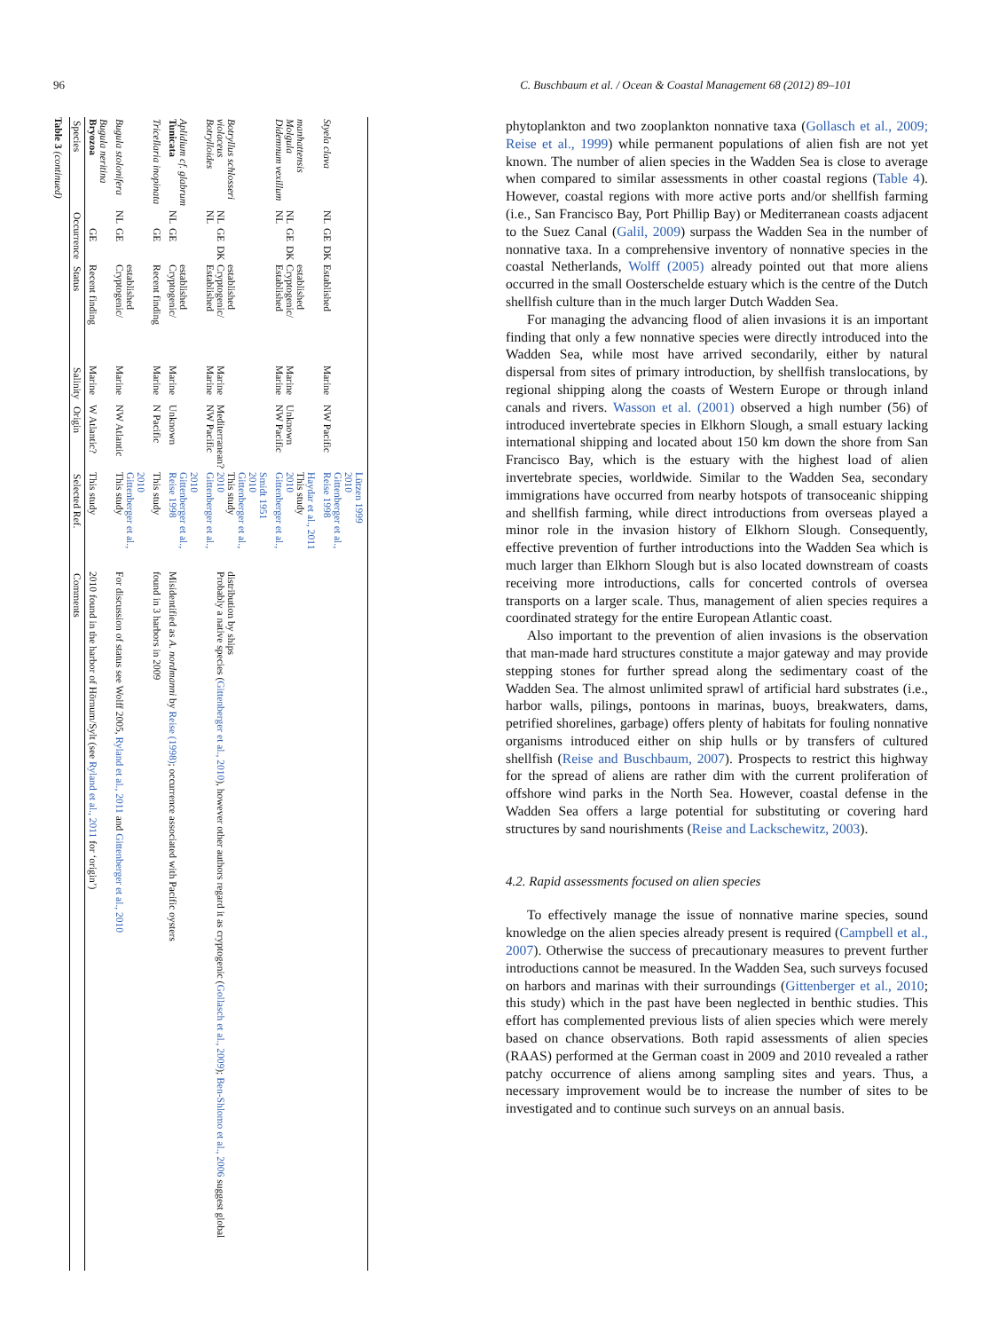96 C. Buschbaum et al. / Ocean & Coastal Management 68 (2012) 89–101
Table 3 (continued)
| Species | Occurrence | | | Status | Salinity | Origin | Selected Ref. | Comments |
| --- | --- | --- | --- | --- | --- | --- | --- | --- |
| Bryozoa Bugula neritina | | GE | | Recent finding | Marine | W Atlantic? | This study | 2010 found in the harbor of Hörnum/Sylt (see Ryland et al., 2011 for ‘origin’) |
| Bugula stolonifera | NL | GE | | Cryptogenic/ established | Marine | NW Atlantic | This study Gittenberger et al., 2010 | For discussion of status see Wolff 2005, Ryland et al., 2011 and Gittenberger et al., 2010 |
| Tricellaria inopinata | | GE | | Recent finding | Marine | N Pacific | This study | found in 3 harbors in 2009 |
| Tunicata Aplidium cf. glabrum | NL | GE | | Cryptogenic/ established | Marine | Unknown | Reise 1998 Gittenberger et al., 2010 | Misidentified as A. nordmanni by Reise (1998) ; occurrence associated with Pacific oysters |
| Botrylloides violaceus Botryllus schlosseri | NL NL | GE | DK | Established Cryptogenic/ established | Marine Marine | NW Pacific Mediterranean? | Gittenberger et al., 2010 This study Gittenberger et al., 2010 Smidt 1951 | Probably a native species ( Gittenberger et al., 2010 ), however other authors regard it as cryptogenic ( Gollasch et al., 2009 ); Ben-Shlomo et al., 2006 suggest global distribution by ships |
| Didemnum vexillum Molgula manhattensis | NL NL | GE | DK | Established Cryptogenic/ established | Marine Marine | NW Pacific Unknown | Gittenberger et al., 2010 This study Haydar et al., 2011 | |
| Styela clava | NL | GE | DK | Established | Marine | NW Pacific | Reise 1998 Gittenberger et al., 2010 Lützen 1999 | |
phytoplankton and two zooplankton nonnative taxa (Gollasch et al., 2009; Reise et al., 1999) while permanent populations of alien fish are not yet known. The number of alien species in the Wadden Sea is close to average when compared to similar assessments in other coastal regions (Table 4). However, coastal regions with more active ports and/or shellfish farming (i.e., San Francisco Bay, Port Phillip Bay) or Mediterranean coasts adjacent to the Suez Canal (Galil, 2009) surpass the Wadden Sea in the number of nonnative taxa. In a comprehensive inventory of nonnative species in the coastal Netherlands, Wolff (2005) already pointed out that more aliens occurred in the small Oosterschelde estuary which is the centre of the Dutch shellfish culture than in the much larger Dutch Wadden Sea.
For managing the advancing flood of alien invasions it is an important finding that only a few nonnative species were directly introduced into the Wadden Sea, while most have arrived secondarily, either by natural dispersal from sites of primary introduction, by shellfish translocations, by regional shipping along the coasts of Western Europe or through inland canals and rivers. Wasson et al. (2001) observed a high number (56) of introduced invertebrate species in Elkhorn Slough, a small estuary lacking international shipping and located about 150 km down the shore from San Francisco Bay, which is the estuary with the highest load of alien invertebrate species, worldwide. Similar to the Wadden Sea, secondary immigrations have occurred from nearby hotspots of transoceanic shipping and shellfish farming, while direct introductions from overseas played a minor role in the invasion history of Elkhorn Slough. Consequently, effective prevention of further introductions into the Wadden Sea which is much larger than Elkhorn Slough but is also located downstream of coasts receiving more introductions, calls for concerted controls of oversea transports on a larger scale. Thus, management of alien species requires a coordinated strategy for the entire European Atlantic coast.
Also important to the prevention of alien invasions is the observation that man-made hard structures constitute a major gateway and may provide stepping stones for further spread along the sedimentary coast of the Wadden Sea. The almost unlimited sprawl of artificial hard substrates (i.e., harbor walls, pilings, pontoons in marinas, buoys, breakwaters, dams, petrified shorelines, garbage) offers plenty of habitats for fouling nonnative organisms introduced either on ship hulls or by transfers of cultured shellfish (Reise and Buschbaum, 2007). Prospects to restrict this highway for the spread of aliens are rather dim with the current proliferation of offshore wind parks in the North Sea. However, coastal defense in the Wadden Sea offers a large potential for substituting or covering hard structures by sand nourishments (Reise and Lackschewitz, 2003).
4.2. Rapid assessments focused on alien species
To effectively manage the issue of nonnative marine species, sound knowledge on the alien species already present is required (Campbell et al., 2007). Otherwise the success of precautionary measures to prevent further introductions cannot be measured. In the Wadden Sea, such surveys focused on harbors and marinas with their surroundings (Gittenberger et al., 2010; this study) which in the past have been neglected in benthic studies. This effort has complemented previous lists of alien species which were merely based on chance observations. Both rapid assessments of alien species (RAAS) performed at the German coast in 2009 and 2010 revealed a rather patchy occurrence of aliens among sampling sites and years. Thus, a necessary improvement would be to increase the number of sites to be investigated and to continue such surveys on an annual basis.